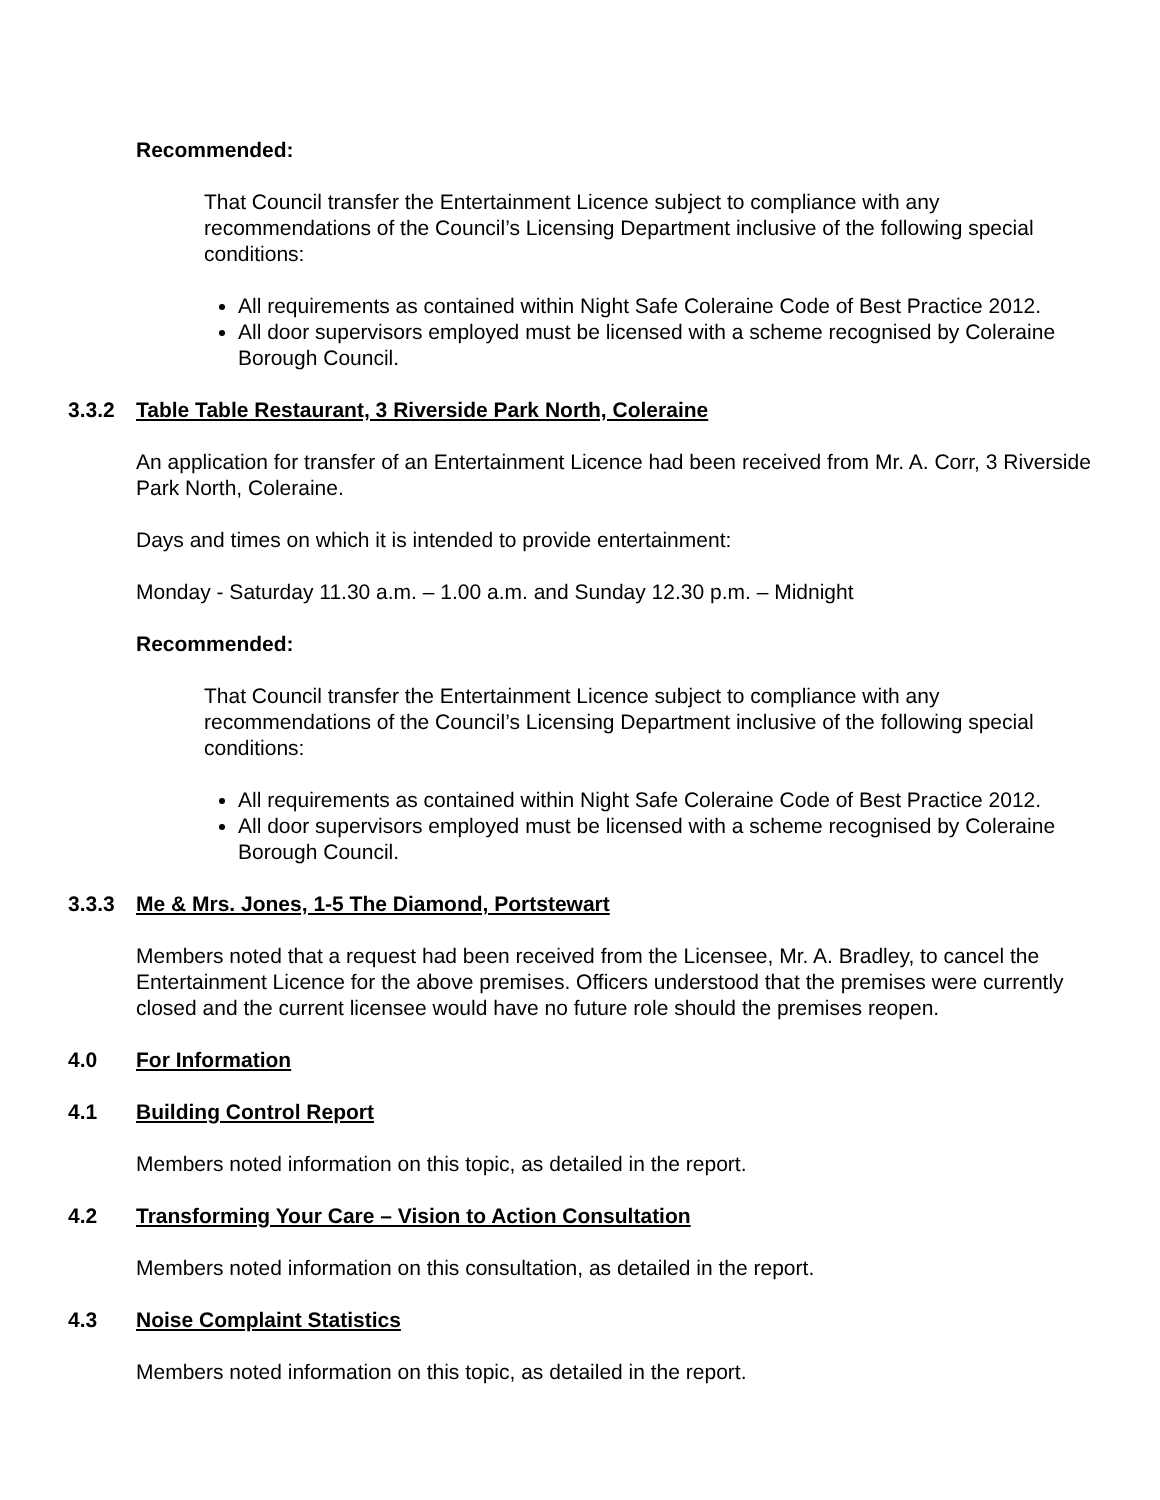Recommended:
That Council transfer the Entertainment Licence subject to compliance with any recommendations of the Council’s Licensing Department inclusive of the following special conditions:
All requirements as contained within Night Safe Coleraine Code of Best Practice 2012.
All door supervisors employed must be licensed with a scheme recognised by Coleraine Borough Council.
3.3.2 Table Table Restaurant, 3 Riverside Park North, Coleraine
An application for transfer of an Entertainment Licence had been received from Mr. A. Corr, 3 Riverside Park North, Coleraine.
Days and times on which it is intended to provide entertainment:
Monday - Saturday 11.30 a.m. – 1.00 a.m. and Sunday 12.30 p.m. – Midnight
Recommended:
That Council transfer the Entertainment Licence subject to compliance with any recommendations of the Council’s Licensing Department inclusive of the following special conditions:
All requirements as contained within Night Safe Coleraine Code of Best Practice 2012.
All door supervisors employed must be licensed with a scheme recognised by Coleraine Borough Council.
3.3.3 Me & Mrs. Jones, 1-5 The Diamond, Portstewart
Members noted that a request had been received from the Licensee, Mr. A. Bradley, to cancel the Entertainment Licence for the above premises. Officers understood that the premises were currently closed and the current licensee would have no future role should the premises reopen.
4.0 For Information
4.1 Building Control Report
Members noted information on this topic, as detailed in the report.
4.2 Transforming Your Care – Vision to Action Consultation
Members noted information on this consultation, as detailed in the report.
4.3 Noise Complaint Statistics
Members noted information on this topic, as detailed in the report.